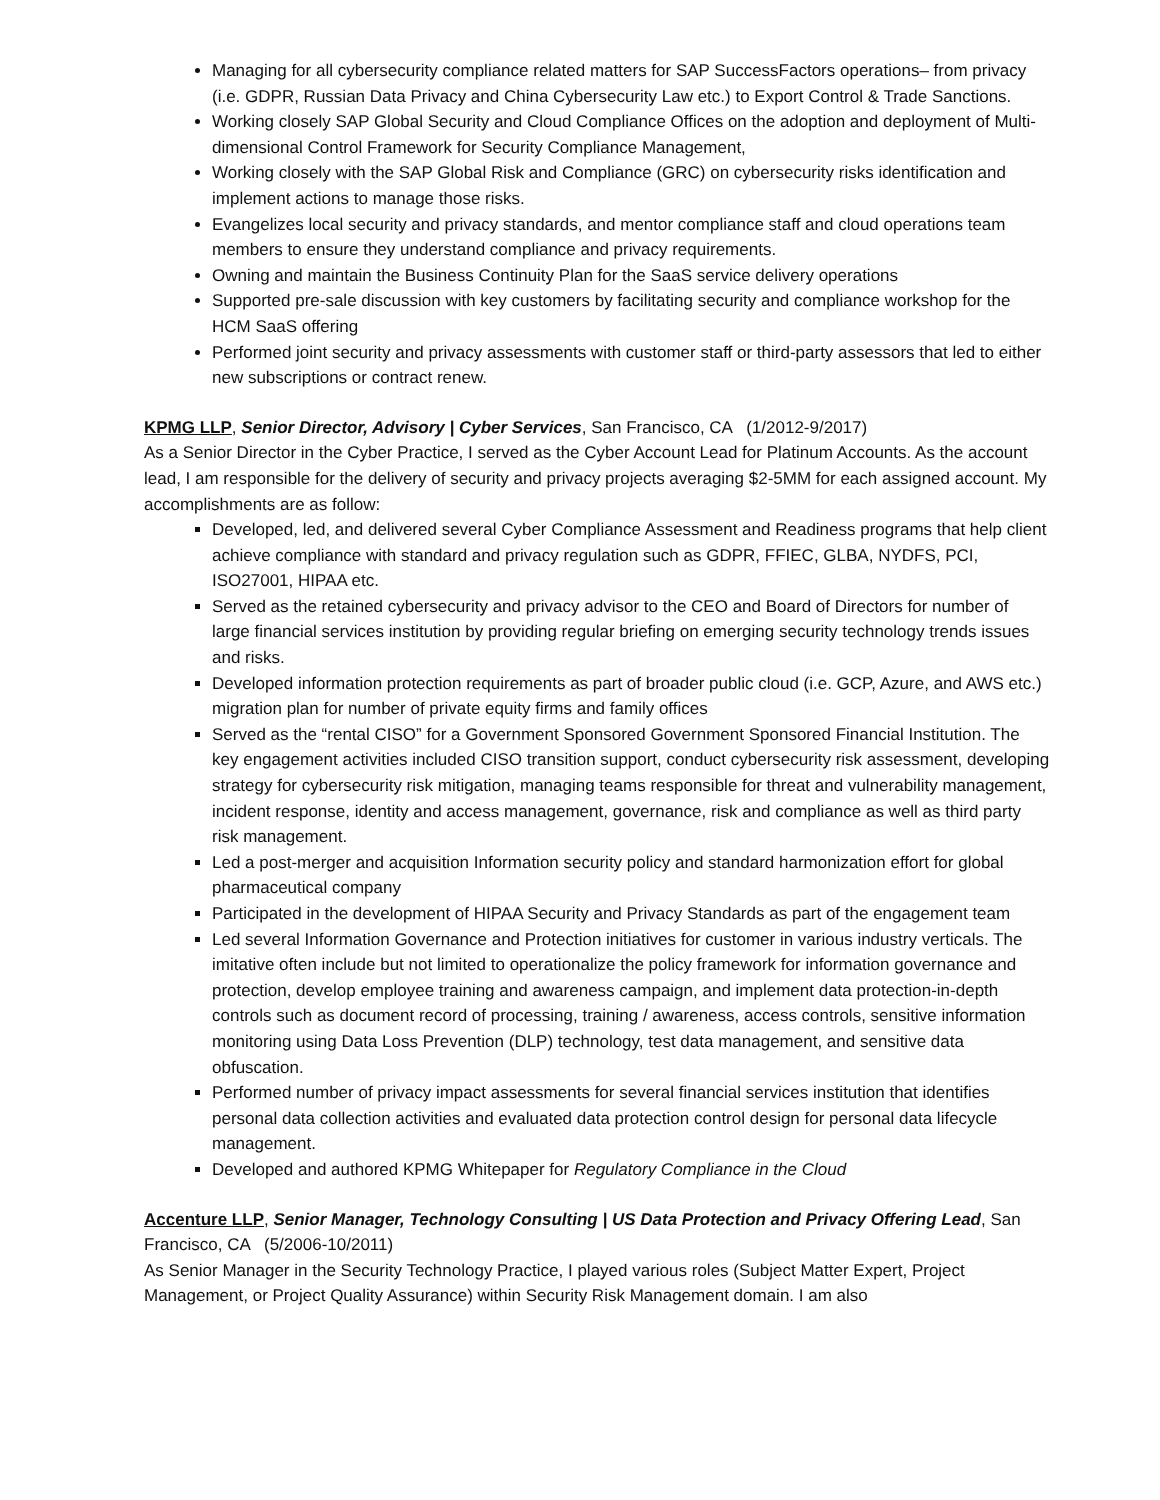Managing for all cybersecurity compliance related matters for SAP SuccessFactors operations– from privacy (i.e. GDPR, Russian Data Privacy and China Cybersecurity Law etc.) to Export Control & Trade Sanctions.
Working closely SAP Global Security and Cloud Compliance Offices on the adoption and deployment of Multi-dimensional Control Framework for Security Compliance Management,
Working closely with the SAP Global Risk and Compliance (GRC) on cybersecurity risks identification and implement actions to manage those risks.
Evangelizes local security and privacy standards, and mentor compliance staff and cloud operations team members to ensure they understand compliance and privacy requirements.
Owning and maintain the Business Continuity Plan for the SaaS service delivery operations
Supported pre-sale discussion with key customers by facilitating security and compliance workshop for the HCM SaaS offering
Performed joint security and privacy assessments with customer staff or third-party assessors that led to either new subscriptions or contract renew.
KPMG LLP, Senior Director, Advisory | Cyber Services, San Francisco, CA (1/2012-9/2017)
As a Senior Director in the Cyber Practice, I served as the Cyber Account Lead for Platinum Accounts. As the account lead, I am responsible for the delivery of security and privacy projects averaging $2-5MM for each assigned account. My accomplishments are as follow:
Developed, led, and delivered several Cyber Compliance Assessment and Readiness programs that help client achieve compliance with standard and privacy regulation such as GDPR, FFIEC, GLBA, NYDFS, PCI, ISO27001, HIPAA etc.
Served as the retained cybersecurity and privacy advisor to the CEO and Board of Directors for number of large financial services institution by providing regular briefing on emerging security technology trends issues and risks.
Developed information protection requirements as part of broader public cloud (i.e. GCP, Azure, and AWS etc.) migration plan for number of private equity firms and family offices
Served as the “rental CISO” for a Government Sponsored Government Sponsored Financial Institution. The key engagement activities included CISO transition support, conduct cybersecurity risk assessment, developing strategy for cybersecurity risk mitigation, managing teams responsible for threat and vulnerability management, incident response, identity and access management, governance, risk and compliance as well as third party risk management.
Led a post-merger and acquisition Information security policy and standard harmonization effort for global pharmaceutical company
Participated in the development of HIPAA Security and Privacy Standards as part of the engagement team
Led several Information Governance and Protection initiatives for customer in various industry verticals. The imitative often include but not limited to operationalize the policy framework for information governance and protection, develop employee training and awareness campaign, and implement data protection-in-depth controls such as document record of processing, training / awareness, access controls, sensitive information monitoring using Data Loss Prevention (DLP) technology, test data management, and sensitive data obfuscation.
Performed number of privacy impact assessments for several financial services institution that identifies personal data collection activities and evaluated data protection control design for personal data lifecycle management.
Developed and authored KPMG Whitepaper for Regulatory Compliance in the Cloud
Accenture LLP, Senior Manager, Technology Consulting | US Data Protection and Privacy Offering Lead, San Francisco, CA (5/2006-10/2011)
As Senior Manager in the Security Technology Practice, I played various roles (Subject Matter Expert, Project Management, or Project Quality Assurance) within Security Risk Management domain. I am also